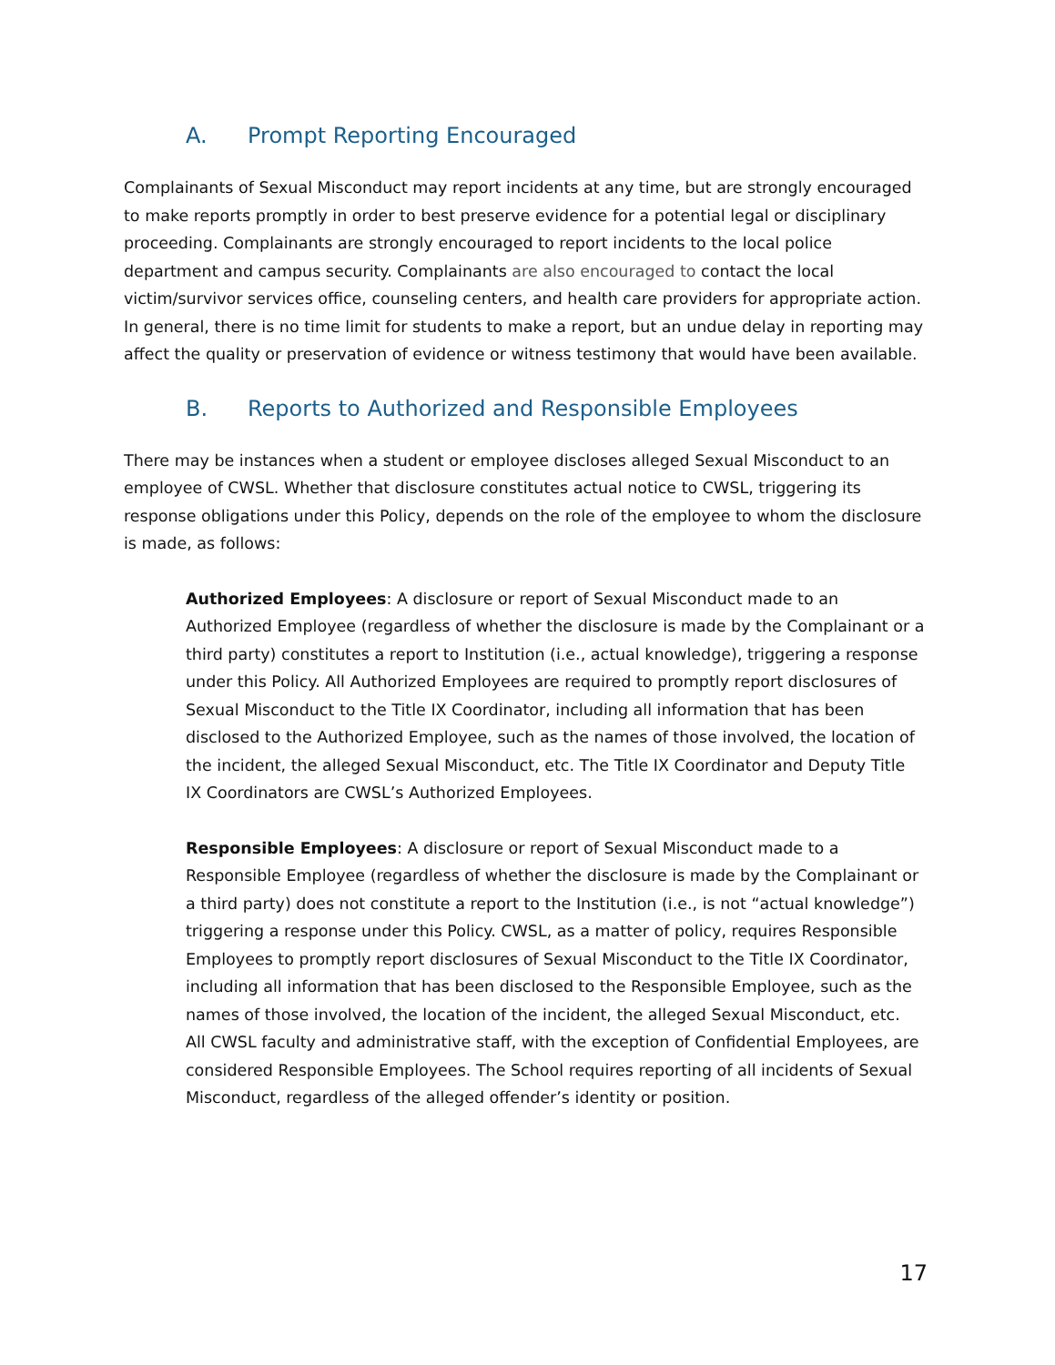A. Prompt Reporting Encouraged
Complainants of Sexual Misconduct may report incidents at any time, but are strongly encouraged to make reports promptly in order to best preserve evidence for a potential legal or disciplinary proceeding. Complainants are strongly encouraged to report incidents to the local police department and campus security. Complainants are also encouraged to contact the local victim/survivor services office, counseling centers, and health care providers for appropriate action. In general, there is no time limit for students to make a report, but an undue delay in reporting may affect the quality or preservation of evidence or witness testimony that would have been available.
B. Reports to Authorized and Responsible Employees
There may be instances when a student or employee discloses alleged Sexual Misconduct to an employee of CWSL. Whether that disclosure constitutes actual notice to CWSL, triggering its response obligations under this Policy, depends on the role of the employee to whom the disclosure is made, as follows:
Authorized Employees: A disclosure or report of Sexual Misconduct made to an Authorized Employee (regardless of whether the disclosure is made by the Complainant or a third party) constitutes a report to Institution (i.e., actual knowledge), triggering a response under this Policy. All Authorized Employees are required to promptly report disclosures of Sexual Misconduct to the Title IX Coordinator, including all information that has been disclosed to the Authorized Employee, such as the names of those involved, the location of the incident, the alleged Sexual Misconduct, etc. The Title IX Coordinator and Deputy Title IX Coordinators are CWSL’s Authorized Employees.
Responsible Employees: A disclosure or report of Sexual Misconduct made to a Responsible Employee (regardless of whether the disclosure is made by the Complainant or a third party) does not constitute a report to the Institution (i.e., is not “actual knowledge”) triggering a response under this Policy. CWSL, as a matter of policy, requires Responsible Employees to promptly report disclosures of Sexual Misconduct to the Title IX Coordinator, including all information that has been disclosed to the Responsible Employee, such as the names of those involved, the location of the incident, the alleged Sexual Misconduct, etc. All CWSL faculty and administrative staff, with the exception of Confidential Employees, are considered Responsible Employees. The School requires reporting of all incidents of Sexual Misconduct, regardless of the alleged offender’s identity or position.
17